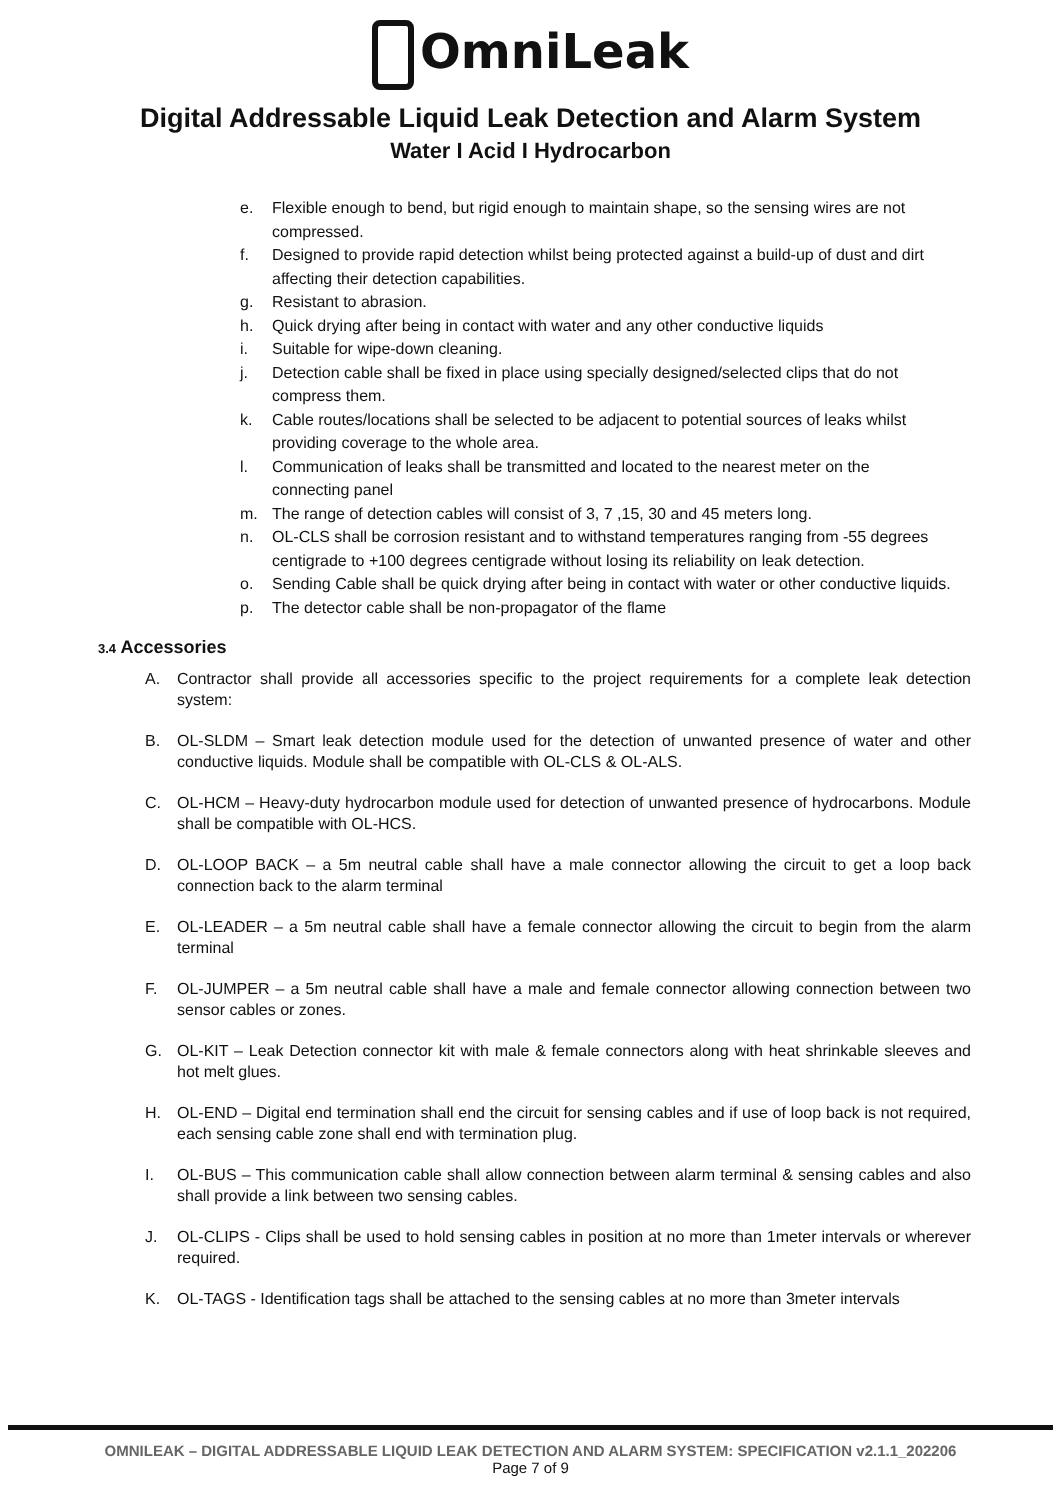OmniLeak
Digital Addressable Liquid Leak Detection and Alarm System
Water I Acid I Hydrocarbon
e. Flexible enough to bend, but rigid enough to maintain shape, so the sensing wires are not compressed.
f. Designed to provide rapid detection whilst being protected against a build-up of dust and dirt affecting their detection capabilities.
g. Resistant to abrasion.
h. Quick drying after being in contact with water and any other conductive liquids
i. Suitable for wipe-down cleaning.
j. Detection cable shall be fixed in place using specially designed/selected clips that do not compress them.
k. Cable routes/locations shall be selected to be adjacent to potential sources of leaks whilst providing coverage to the whole area.
l. Communication of leaks shall be transmitted and located to the nearest meter on the connecting panel
m. The range of detection cables will consist of 3, 7 ,15, 30 and 45 meters long.
n. OL-CLS shall be corrosion resistant and to withstand temperatures ranging from -55 degrees centigrade to +100 degrees centigrade without losing its reliability on leak detection.
o. Sending Cable shall be quick drying after being in contact with water or other conductive liquids.
p. The detector cable shall be non-propagator of the flame
3.4 Accessories
A. Contractor shall provide all accessories specific to the project requirements for a complete leak detection system:
B. OL-SLDM – Smart leak detection module used for the detection of unwanted presence of water and other conductive liquids. Module shall be compatible with OL-CLS & OL-ALS.
C. OL-HCM – Heavy-duty hydrocarbon module used for detection of unwanted presence of hydrocarbons. Module shall be compatible with OL-HCS.
D. OL-LOOP BACK – a 5m neutral cable shall have a male connector allowing the circuit to get a loop back connection back to the alarm terminal
E. OL-LEADER – a 5m neutral cable shall have a female connector allowing the circuit to begin from the alarm terminal
F. OL-JUMPER – a 5m neutral cable shall have a male and female connector allowing connection between two sensor cables or zones.
G. OL-KIT – Leak Detection connector kit with male & female connectors along with heat shrinkable sleeves and hot melt glues.
H. OL-END – Digital end termination shall end the circuit for sensing cables and if use of loop back is not required, each sensing cable zone shall end with termination plug.
I. OL-BUS – This communication cable shall allow connection between alarm terminal & sensing cables and also shall provide a link between two sensing cables.
J. OL-CLIPS - Clips shall be used to hold sensing cables in position at no more than 1meter intervals or wherever required.
K. OL-TAGS - Identification tags shall be attached to the sensing cables at no more than 3meter intervals
OMNILEAK – DIGITAL ADDRESSABLE LIQUID LEAK DETECTION AND ALARM SYSTEM: SPECIFICATION v2.1.1_202206
Page 7 of 9